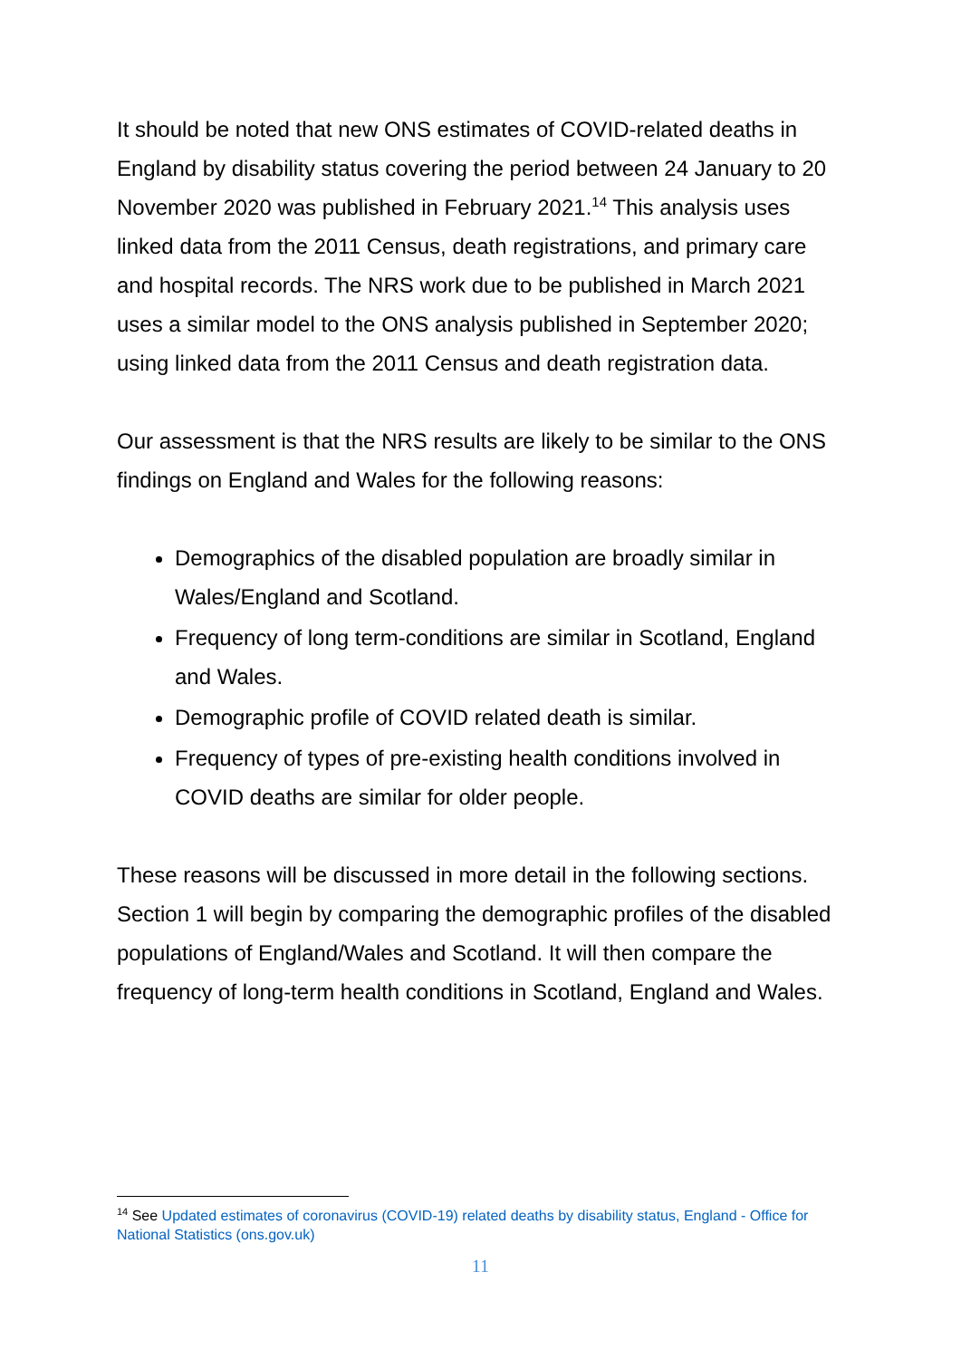It should be noted that new ONS estimates of COVID-related deaths in England by disability status covering the period between 24 January to 20 November 2020 was published in February 2021.<sup>14</sup> This analysis uses linked data from the 2011 Census, death registrations, and primary care and hospital records. The NRS work due to be published in March 2021 uses a similar model to the ONS analysis published in September 2020; using linked data from the 2011 Census and death registration data.
Our assessment is that the NRS results are likely to be similar to the ONS findings on England and Wales for the following reasons:
Demographics of the disabled population are broadly similar in Wales/England and Scotland.
Frequency of long term-conditions are similar in Scotland, England and Wales.
Demographic profile of COVID related death is similar.
Frequency of types of pre-existing health conditions involved in COVID deaths are similar for older people.
These reasons will be discussed in more detail in the following sections. Section 1 will begin by comparing the demographic profiles of the disabled populations of England/Wales and Scotland. It will then compare the frequency of long-term health conditions in Scotland, England and Wales.
<sup>14</sup> See Updated estimates of coronavirus (COVID-19) related deaths by disability status, England - Office for National Statistics (ons.gov.uk)
11